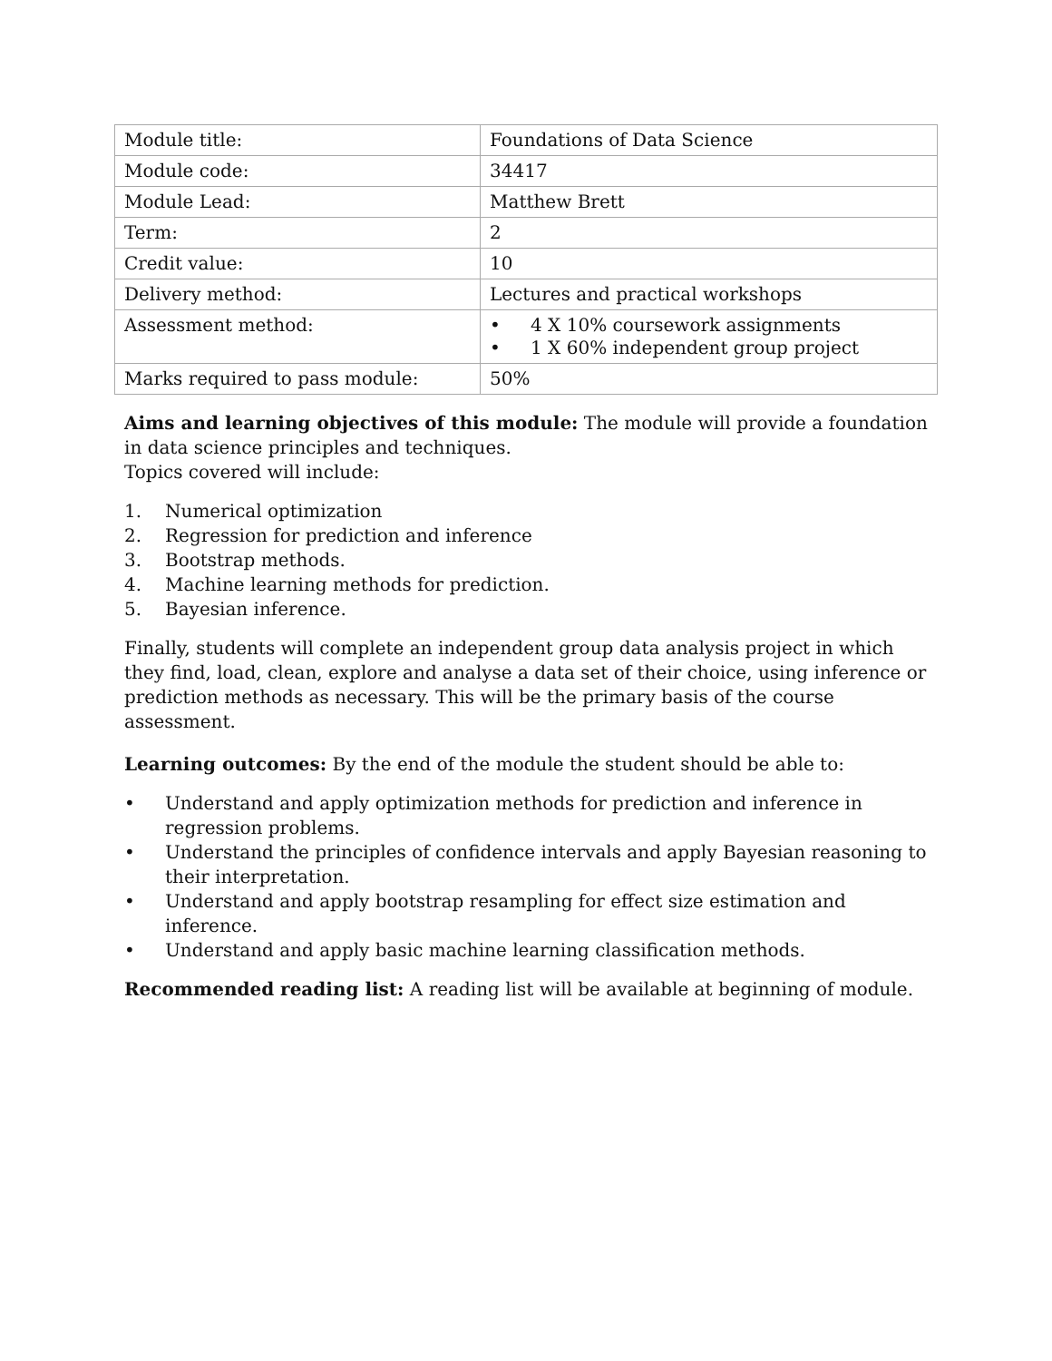| Module title: | Foundations of Data Science |
| Module code: | 34417 |
| Module Lead: | Matthew Brett |
| Term: | 2 |
| Credit value: | 10 |
| Delivery method: | Lectures and practical workshops |
| Assessment method: | • 4 X 10% coursework assignments • 1 X 60% independent group project |
| Marks required to pass module: | 50% |
Aims and learning objectives of this module: The module will provide a foundation in data science principles and techniques.
Topics covered will include:
1. Numerical optimization
2. Regression for prediction and inference
3. Bootstrap methods.
4. Machine learning methods for prediction.
5. Bayesian inference.
Finally, students will complete an independent group data analysis project in which they find, load, clean, explore and analyse a data set of their choice, using inference or prediction methods as necessary. This will be the primary basis of the course assessment.
Learning outcomes: By the end of the module the student should be able to:
• Understand and apply optimization methods for prediction and inference in regression problems.
• Understand the principles of confidence intervals and apply Bayesian reasoning to their interpretation.
• Understand and apply bootstrap resampling for effect size estimation and inference.
• Understand and apply basic machine learning classification methods.
Recommended reading list: A reading list will be available at beginning of module.